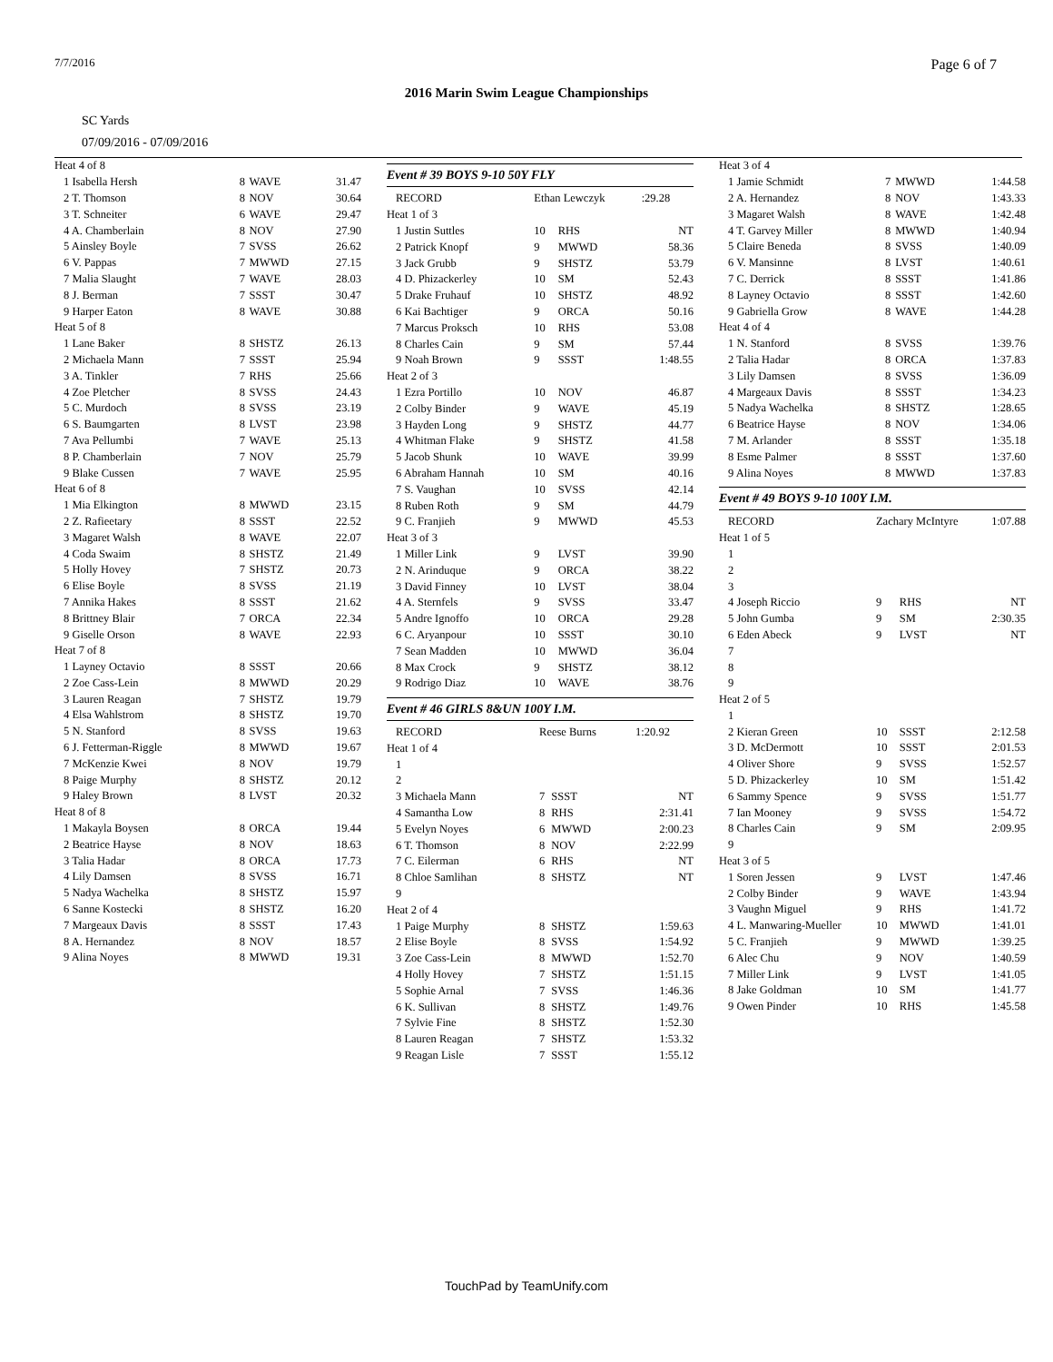7/7/2016 Page 6 of 7
2016 Marin Swim League Championships
SC Yards
07/09/2016 - 07/09/2016
| Heat 4 of 8 | | | |
| 1 Isabella Hersh | 8 | WAVE | 31.47 |
| 2 T. Thomson | 8 | NOV | 30.64 |
| 3 T. Schneiter | 6 | WAVE | 29.47 |
| 4 A. Chamberlain | 8 | NOV | 27.90 |
| 5 Ainsley Boyle | 7 | SVSS | 26.62 |
| 6 V. Pappas | 7 | MWWD | 27.15 |
| 7 Malia Slaught | 7 | WAVE | 28.03 |
| 8 J. Berman | 7 | SSST | 30.47 |
| 9 Harper Eaton | 8 | WAVE | 30.88 |
| Heat 5 of 8 | | | |
| 1 Lane Baker | 8 | SHSTZ | 26.13 |
| 2 Michaela Mann | 7 | SSST | 25.94 |
| 3 A. Tinkler | 7 | RHS | 25.66 |
| 4 Zoe Pletcher | 8 | SVSS | 24.43 |
| 5 C. Murdoch | 8 | SVSS | 23.19 |
| 6 S. Baumgarten | 8 | LVST | 23.98 |
| 7 Ava Pellumbi | 7 | WAVE | 25.13 |
| 8 P. Chamberlain | 7 | NOV | 25.79 |
| 9 Blake Cussen | 7 | WAVE | 25.95 |
| Heat 6 of 8 | | | |
| 1 Mia Elkington | 8 | MWWD | 23.15 |
| 2 Z. Rafieetary | 8 | SSST | 22.52 |
| 3 Magaret Walsh | 8 | WAVE | 22.07 |
| 4 Coda Swaim | 8 | SHSTZ | 21.49 |
| 5 Holly Hovey | 7 | SHSTZ | 20.73 |
| 6 Elise Boyle | 8 | SVSS | 21.19 |
| 7 Annika Hakes | 8 | SSST | 21.62 |
| 8 Brittney Blair | 7 | ORCA | 22.34 |
| 9 Giselle Orson | 8 | WAVE | 22.93 |
| Heat 7 of 8 | | | |
| 1 Layney Octavio | 8 | SSST | 20.66 |
| 2 Zoe Cass-Lein | 8 | MWWD | 20.29 |
| 3 Lauren Reagan | 7 | SHSTZ | 19.79 |
| 4 Elsa Wahlstrom | 8 | SHSTZ | 19.70 |
| 5 N. Stanford | 8 | SVSS | 19.63 |
| 6 J. Fetterman-Riggle | 8 | MWWD | 19.67 |
| 7 McKenzie Kwei | 8 | NOV | 19.79 |
| 8 Paige Murphy | 8 | SHSTZ | 20.12 |
| 9 Haley Brown | 8 | LVST | 20.32 |
| Heat 8 of 8 | | | |
| 1 Makayla Boysen | 8 | ORCA | 19.44 |
| 2 Beatrice Hayse | 8 | NOV | 18.63 |
| 3 Talia Hadar | 8 | ORCA | 17.73 |
| 4 Lily Damsen | 8 | SVSS | 16.71 |
| 5 Nadya Wachelka | 8 | SHSTZ | 15.97 |
| 6 Sanne Kostecki | 8 | SHSTZ | 16.20 |
| 7 Margeaux Davis | 8 | SSST | 17.43 |
| 8 A. Hernandez | 8 | NOV | 18.57 |
| 9 Alina Noyes | 8 | MWWD | 19.31 |
Event # 39 BOYS 9-10 50Y FLY
| RECORD | Ethan Lewczyk | | :29.28 |
| Heat 1 of 3 | | | |
| 1 Justin Suttles | 10 | RHS | NT |
| 2 Patrick Knopf | 9 | MWWD | 58.36 |
| 3 Jack Grubb | 9 | SHSTZ | 53.79 |
| 4 D. Phizackerley | 10 | SM | 52.43 |
| 5 Drake Fruhauf | 10 | SHSTZ | 48.92 |
| 6 Kai Bachtiger | 9 | ORCA | 50.16 |
| 7 Marcus Proksch | 10 | RHS | 53.08 |
| 8 Charles Cain | 9 | SM | 57.44 |
| 9 Noah Brown | 9 | SSST | 1:48.55 |
| Heat 2 of 3 | | | |
| 1 Ezra Portillo | 10 | NOV | 46.87 |
| 2 Colby Binder | 9 | WAVE | 45.19 |
| 3 Hayden Long | 9 | SHSTZ | 44.77 |
| 4 Whitman Flake | 9 | SHSTZ | 41.58 |
| 5 Jacob Shunk | 10 | WAVE | 39.99 |
| 6 Abraham Hannah | 10 | SM | 40.16 |
| 7 S. Vaughan | 10 | SVSS | 42.14 |
| 8 Ruben Roth | 9 | SM | 44.79 |
| 9 C. Franjieh | 9 | MWWD | 45.53 |
| Heat 3 of 3 | | | |
| 1 Miller Link | 9 | LVST | 39.90 |
| 2 N. Arinduque | 9 | ORCA | 38.22 |
| 3 David Finney | 10 | LVST | 38.04 |
| 4 A. Sternfels | 9 | SVSS | 33.47 |
| 5 Andre Ignoffo | 10 | ORCA | 29.28 |
| 6 C. Aryanpour | 10 | SSST | 30.10 |
| 7 Sean Madden | 10 | MWWD | 36.04 |
| 8 Max Crock | 9 | SHSTZ | 38.12 |
| 9 Rodrigo Diaz | 10 | WAVE | 38.76 |
Event # 46 GIRLS 8&UN 100Y I.M.
| RECORD | Reese Burns | | 1:20.92 |
| Heat 1 of 4 | | | |
| 1 | | | |
| 2 | | | |
| 3 Michaela Mann | 7 | SSST | NT |
| 4 Samantha Low | 8 | RHS | 2:31.41 |
| 5 Evelyn Noyes | 6 | MWWD | 2:00.23 |
| 6 T. Thomson | 8 | NOV | 2:22.99 |
| 7 C. Eilerman | 6 | RHS | NT |
| 8 Chloe Samlihan | 8 | SHSTZ | NT |
| 9 | | | |
| Heat 2 of 4 | | | |
| 1 Paige Murphy | 8 | SHSTZ | 1:59.63 |
| 2 Elise Boyle | 8 | SVSS | 1:54.92 |
| 3 Zoe Cass-Lein | 8 | MWWD | 1:52.70 |
| 4 Holly Hovey | 7 | SHSTZ | 1:51.15 |
| 5 Sophie Arnal | 7 | SVSS | 1:46.36 |
| 6 K. Sullivan | 8 | SHSTZ | 1:49.76 |
| 7 Sylvie Fine | 8 | SHSTZ | 1:52.30 |
| 8 Lauren Reagan | 7 | SHSTZ | 1:53.32 |
| 9 Reagan Lisle | 7 | SSST | 1:55.12 |
| Heat 3 of 4 | | | |
| 1 Jamie Schmidt | 7 | MWWD | 1:44.58 |
| 2 A. Hernandez | 8 | NOV | 1:43.33 |
| 3 Magaret Walsh | 8 | WAVE | 1:42.48 |
| 4 T. Garvey Miller | 8 | MWWD | 1:40.94 |
| 5 Claire Beneda | 8 | SVSS | 1:40.09 |
| 6 V. Mansinne | 8 | LVST | 1:40.61 |
| 7 C. Derrick | 8 | SSST | 1:41.86 |
| 8 Layney Octavio | 8 | SSST | 1:42.60 |
| 9 Gabriella Grow | 8 | WAVE | 1:44.28 |
| Heat 4 of 4 | | | |
| 1 N. Stanford | 8 | SVSS | 1:39.76 |
| 2 Talia Hadar | 8 | ORCA | 1:37.83 |
| 3 Lily Damsen | 8 | SVSS | 1:36.09 |
| 4 Margeaux Davis | 8 | SSST | 1:34.23 |
| 5 Nadya Wachelka | 8 | SHSTZ | 1:28.65 |
| 6 Beatrice Hayse | 8 | NOV | 1:34.06 |
| 7 M. Arlander | 8 | SSST | 1:35.18 |
| 8 Esme Palmer | 8 | SSST | 1:37.60 |
| 9 Alina Noyes | 8 | MWWD | 1:37.83 |
Event # 49 BOYS 9-10 100Y I.M.
| RECORD | Zachary McIntyre | | 1:07.88 |
| Heat 1 of 5 | | | |
| 1 | | | |
| 2 | | | |
| 3 | | | |
| 4 Joseph Riccio | 9 | RHS | NT |
| 5 John Gumba | 9 | SM | 2:30.35 |
| 6 Eden Abeck | 9 | LVST | NT |
| 7 | | | |
| 8 | | | |
| 9 | | | |
| Heat 2 of 5 | | | |
| 1 | | | |
| 2 Kieran Green | 10 | SSST | 2:12.58 |
| 3 D. McDermott | 10 | SSST | 2:01.53 |
| 4 Oliver Shore | 9 | SVSS | 1:52.57 |
| 5 D. Phizackerley | 10 | SM | 1:51.42 |
| 6 Sammy Spence | 9 | SVSS | 1:51.77 |
| 7 Ian Mooney | 9 | SVSS | 1:54.72 |
| 8 Charles Cain | 9 | SM | 2:09.95 |
| 9 | | | |
| Heat 3 of 5 | | | |
| 1 Soren Jessen | 9 | LVST | 1:47.46 |
| 2 Colby Binder | 9 | WAVE | 1:43.94 |
| 3 Vaughn Miguel | 9 | RHS | 1:41.72 |
| 4 L. Manwaring-Mueller | 10 | MWWD | 1:41.01 |
| 5 C. Franjieh | 9 | MWWD | 1:39.25 |
| 6 Alec Chu | 9 | NOV | 1:40.59 |
| 7 Miller Link | 9 | LVST | 1:41.05 |
| 8 Jake Goldman | 10 | SM | 1:41.77 |
| 9 Owen Pinder | 10 | RHS | 1:45.58 |
TouchPad by TeamUnify.com